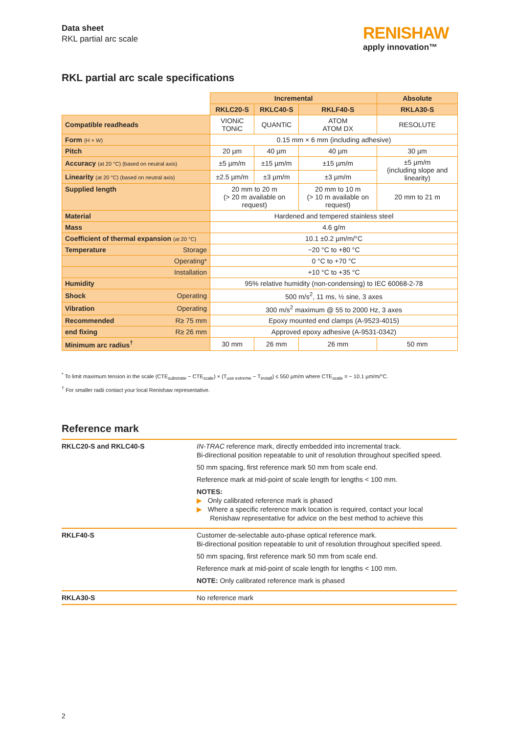Data sheet
RKL partial arc scale
RENISHAW
apply innovation™
RKL partial arc scale specifications
| | Incremental | | | Absolute |
| | RKLC20-S | RKLC40-S | RKLF40-S | RKLA30-S |
| Compatible readheads | VIONiC TONiC | QUANTiC | ATOM ATOM DX | RESOLUTE |
| Form (H × W) | 0.15 mm × 6 mm (including adhesive) | | | |
| Pitch | 20 µm | 40 µm | 40 µm | 30 µm |
| Accuracy (at 20 °C) (based on neutral axis) | ±5 µm/m | ±15 µm/m | ±15 µm/m | ±5 µm/m (including slope and linearity) |
| Linearity (at 20 °C) (based on neutral axis) | ±2.5 µm/m | ±3 µm/m | ±3 µm/m | |
| Supplied length | 20 mm to 20 m (> 20 m available on request) | | 20 mm to 10 m (> 10 m available on request) | 20 mm to 21 m |
| Material | Hardened and tempered stainless steel | | | |
| Mass | 4.6 g/m | | | |
| Coefficient of thermal expansion (at 20 °C) | 10.1 ±0.2 µm/m/°C | | | |
| Temperature Storage | −20 °C to +80 °C | | | |
| Operating* | 0 °C to +70 °C | | | |
| Installation | +10 °C to +35 °C | | | |
| Humidity | 95% relative humidity (non-condensing) to IEC 60068-2-78 | | | |
| Shock Operating | 500 m/s<sup>2</sup>, 11 ms, ½ sine, 3 axes | | | |
| Vibration Operating | 300 m/s<sup>2</sup> maximum @ 55 to 2000 Hz, 3 axes | | | |
| Recommended R≥ 75 mm | Epoxy mounted end clamps (A-9523-4015) | | | |
| end fixing R≥ 26 mm | Approved epoxy adhesive (A-9531-0342) | | | |
| Minimum arc radius<sup>†</sup> | 30 mm | 26 mm | 26 mm | 50 mm |
<sup>*</sup> To limit maximum tension in the scale (CTE<sub>substrate</sub> − CTE<sub>scale</sub>) × (T<sub>use extreme</sub> − T<sub>install</sub>) ≤ 550 µm/m where CTE<sub>scale</sub> = ~ 10.1 µm/m/°C.
<sup>†</sup> For smaller radii contact your local Renishaw representative.
Reference mark
| RKLC20-S and RKLC40-S | IN-TRAC reference mark, directly embedded into incremental track. Bi-directional position repeatable to unit of resolution throughout specified speed. 50 mm spacing, first reference mark 50 mm from scale end. Reference mark at mid-point of scale length for lengths < 100 mm. NOTES: ▶ Only calibrated reference mark is phased ▶ Where a specific reference mark location is required, contact your local Renishaw representative for advice on the best method to achieve this |
| RKLF40-S | Customer de-selectable auto-phase optical reference mark. Bi-directional position repeatable to unit of resolution throughout specified speed. 50 mm spacing, first reference mark 50 mm from scale end. Reference mark at mid-point of scale length for lengths < 100 mm. NOTE: Only calibrated reference mark is phased |
| RKLA30-S | No reference mark |
2